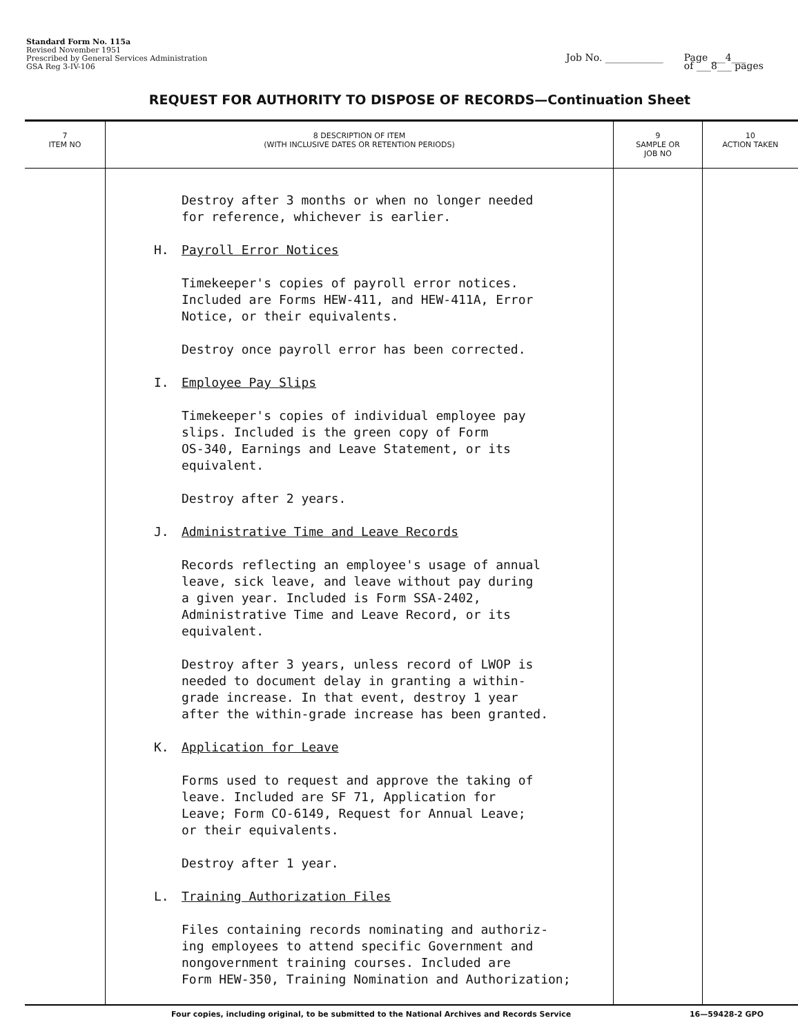Standard Form No. 115a
Revised November 1951
Prescribed by General Services Administration
GSA Reg 3-IV-106
Job No. ____________ Page ___4___
of ___8___ pages
REQUEST FOR AUTHORITY TO DISPOSE OF RECORDS—Continuation Sheet
| 7 ITEM NO | 8 DESCRIPTION OF ITEM (WITH INCLUSIVE DATES OR RETENTION PERIODS) | 9 SAMPLE OR JOB NO | 10 ACTION TAKEN |
| --- | --- | --- | --- |
| | Destroy after 3 months or when no longer needed for reference, whichever is earlier. H. Payroll Error Notices Timekeeper's copies of payroll error notices. Included are Forms HEW-411, and HEW-411A, Error Notice, or their equivalents. Destroy once payroll error has been corrected. I. Employee Pay Slips Timekeeper's copies of individual employee pay slips. Included is the green copy of Form OS-340, Earnings and Leave Statement, or its equivalent. Destroy after 2 years. J. Administrative Time and Leave Records Records reflecting an employee's usage of annual leave, sick leave, and leave without pay during a given year. Included is Form SSA-2402, Administrative Time and Leave Record, or its equivalent. Destroy after 3 years, unless record of LWOP is needed to document delay in granting a within- grade increase. In that event, destroy 1 year after the within-grade increase has been granted. K. Application for Leave Forms used to request and approve the taking of leave. Included are SF 71, Application for Leave; Form CO-6149, Request for Annual Leave; or their equivalents. Destroy after 1 year. L. Training Authorization Files Files containing records nominating and authoriz- ing employees to attend specific Government and nongovernment training courses. Included are Form HEW-350, Training Nomination and Authorization; | | |
Four copies, including original, to be submitted to the National Archives and Records Service 16—59428-2 GPO